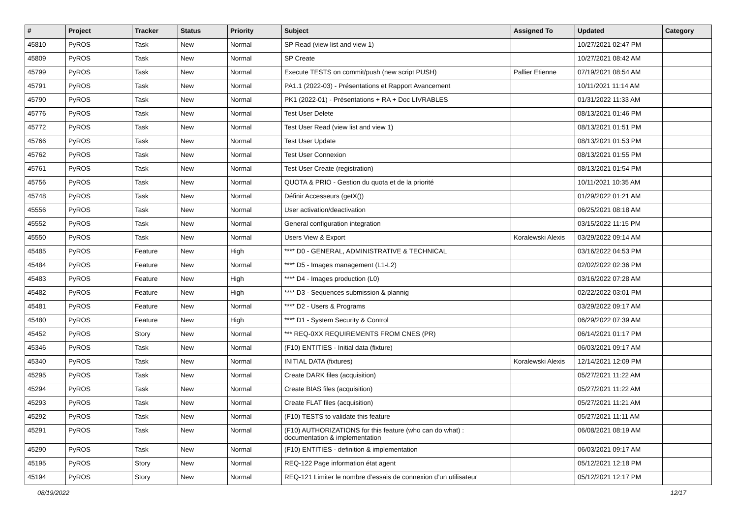| # | Project | Tracker | Status | Priority | Subject | Assigned To | Updated | Category |
| --- | --- | --- | --- | --- | --- | --- | --- | --- |
| 45810 | PyROS | Task | New | Normal | SP Read (view list and view 1) | | 10/27/2021 02:47 PM | |
| 45809 | PyROS | Task | New | Normal | SP Create | | 10/27/2021 08:42 AM | |
| 45799 | PyROS | Task | New | Normal | Execute TESTS on commit/push (new script PUSH) | Pallier Etienne | 07/19/2021 08:54 AM | |
| 45791 | PyROS | Task | New | Normal | PA1.1 (2022-03) - Présentations et Rapport Avancement | | 10/11/2021 11:14 AM | |
| 45790 | PyROS | Task | New | Normal | PK1 (2022-01) - Présentations + RA + Doc LIVRABLES | | 01/31/2022 11:33 AM | |
| 45776 | PyROS | Task | New | Normal | Test User Delete | | 08/13/2021 01:46 PM | |
| 45772 | PyROS | Task | New | Normal | Test User Read (view list and view 1) | | 08/13/2021 01:51 PM | |
| 45766 | PyROS | Task | New | Normal | Test User Update | | 08/13/2021 01:53 PM | |
| 45762 | PyROS | Task | New | Normal | Test User Connexion | | 08/13/2021 01:55 PM | |
| 45761 | PyROS | Task | New | Normal | Test User Create (registration) | | 08/13/2021 01:54 PM | |
| 45756 | PyROS | Task | New | Normal | QUOTA & PRIO - Gestion du quota et de la priorité | | 10/11/2021 10:35 AM | |
| 45748 | PyROS | Task | New | Normal | Définir Accesseurs (getX()) | | 01/29/2022 01:21 AM | |
| 45556 | PyROS | Task | New | Normal | User activation/deactivation | | 06/25/2021 08:18 AM | |
| 45552 | PyROS | Task | New | Normal | General configuration integration | | 03/15/2022 11:15 PM | |
| 45550 | PyROS | Task | New | Normal | Users View & Export | Koralewski Alexis | 03/29/2022 09:14 AM | |
| 45485 | PyROS | Feature | New | High | **** D0 - GENERAL, ADMINISTRATIVE & TECHNICAL | | 03/16/2022 04:53 PM | |
| 45484 | PyROS | Feature | New | Normal | **** D5 - Images management (L1-L2) | | 02/02/2022 02:36 PM | |
| 45483 | PyROS | Feature | New | High | **** D4 - Images production (L0) | | 03/16/2022 07:28 AM | |
| 45482 | PyROS | Feature | New | High | **** D3 - Sequences submission & plannig | | 02/22/2022 03:01 PM | |
| 45481 | PyROS | Feature | New | Normal | **** D2 - Users & Programs | | 03/29/2022 09:17 AM | |
| 45480 | PyROS | Feature | New | High | **** D1 - System Security & Control | | 06/29/2022 07:39 AM | |
| 45452 | PyROS | Story | New | Normal | *** REQ-0XX REQUIREMENTS FROM CNES (PR) | | 06/14/2021 01:17 PM | |
| 45346 | PyROS | Task | New | Normal | (F10) ENTITIES - Initial data (fixture) | | 06/03/2021 09:17 AM | |
| 45340 | PyROS | Task | New | Normal | INITIAL DATA (fixtures) | Koralewski Alexis | 12/14/2021 12:09 PM | |
| 45295 | PyROS | Task | New | Normal | Create DARK files (acquisition) | | 05/27/2021 11:22 AM | |
| 45294 | PyROS | Task | New | Normal | Create BIAS files (acquisition) | | 05/27/2021 11:22 AM | |
| 45293 | PyROS | Task | New | Normal | Create FLAT files (acquisition) | | 05/27/2021 11:21 AM | |
| 45292 | PyROS | Task | New | Normal | (F10) TESTS to validate this feature | | 05/27/2021 11:11 AM | |
| 45291 | PyROS | Task | New | Normal | (F10) AUTHORIZATIONS for this feature (who can do what) : documentation & implementation | | 06/08/2021 08:19 AM | |
| 45290 | PyROS | Task | New | Normal | (F10) ENTITIES - definition & implementation | | 06/03/2021 09:17 AM | |
| 45195 | PyROS | Story | New | Normal | REQ-122 Page information état agent | | 05/12/2021 12:18 PM | |
| 45194 | PyROS | Story | New | Normal | REQ-121 Limiter le nombre d’essais de connexion d’un utilisateur | | 05/12/2021 12:17 PM | |
08/19/2022 12/17